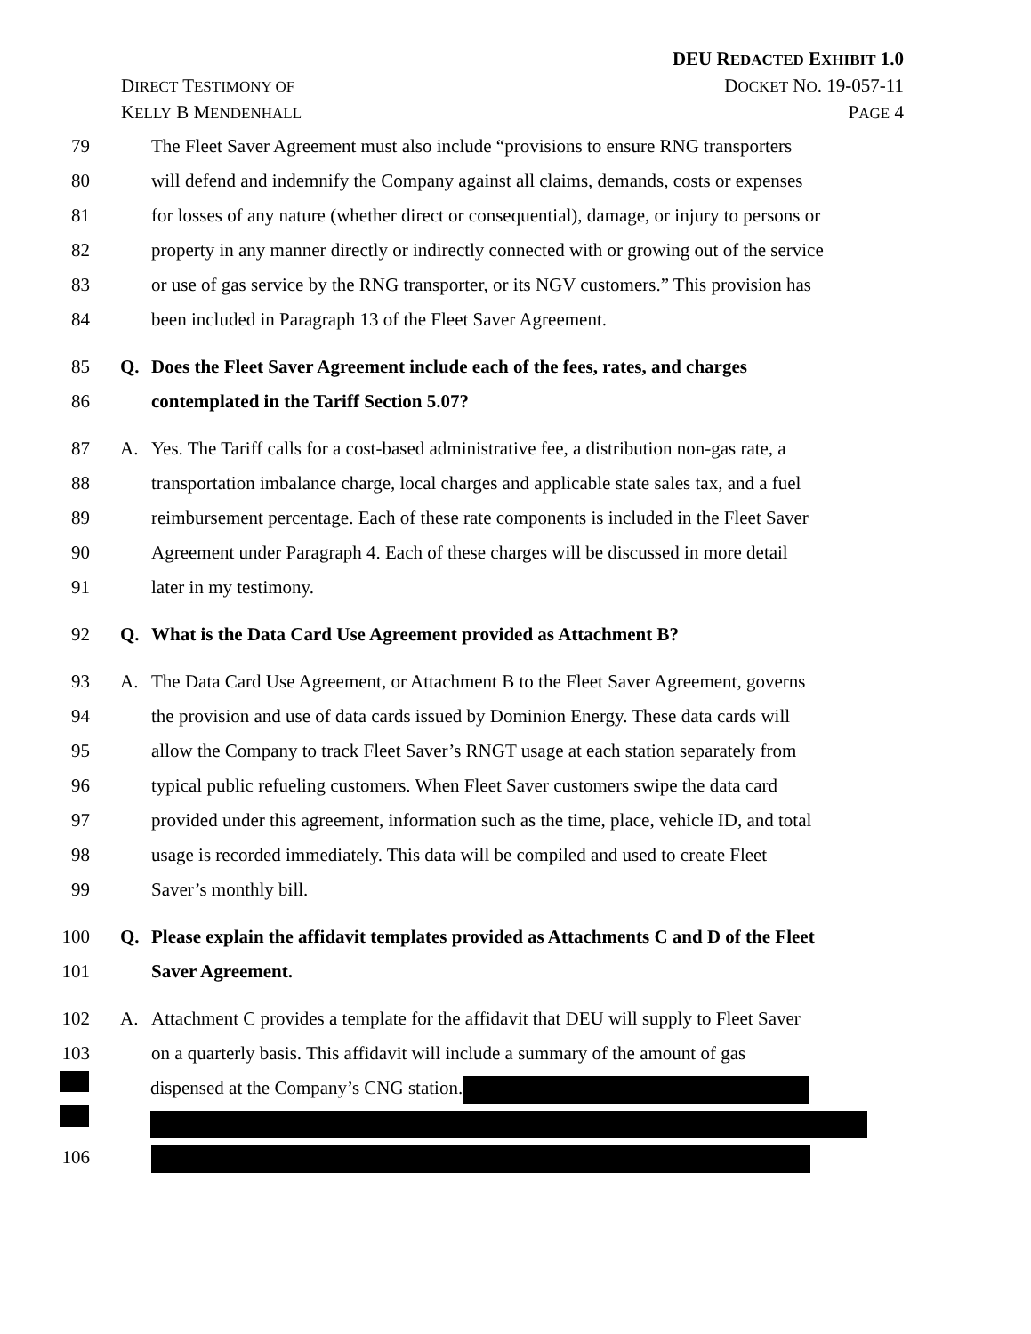DEU REDACTED EXHIBIT 1.0
DIRECT TESTIMONY OF DOCKET NO. 19-057-11
KELLY B MENDENHALL PAGE 4
79 The Fleet Saver Agreement must also include “provisions to ensure RNG transporters
80 will defend and indemnify the Company against all claims, demands, costs or expenses
81 for losses of any nature (whether direct or consequential), damage, or injury to persons or
82 property in any manner directly or indirectly connected with or growing out of the service
83 or use of gas service by the RNG transporter, or its NGV customers.” This provision has
84 been included in Paragraph 13 of the Fleet Saver Agreement.
85 Q. Does the Fleet Saver Agreement include each of the fees, rates, and charges
86 contemplated in the Tariff Section 5.07?
87 A. Yes. The Tariff calls for a cost-based administrative fee, a distribution non-gas rate, a
88 transportation imbalance charge, local charges and applicable state sales tax, and a fuel
89 reimbursement percentage. Each of these rate components is included in the Fleet Saver
90 Agreement under Paragraph 4. Each of these charges will be discussed in more detail
91 later in my testimony.
92 Q. What is the Data Card Use Agreement provided as Attachment B?
93 A. The Data Card Use Agreement, or Attachment B to the Fleet Saver Agreement, governs
94 the provision and use of data cards issued by Dominion Energy. These data cards will
95 allow the Company to track Fleet Saver’s RNGT usage at each station separately from
96 typical public refueling customers. When Fleet Saver customers swipe the data card
97 provided under this agreement, information such as the time, place, vehicle ID, and total
98 usage is recorded immediately. This data will be compiled and used to create Fleet
99 Saver’s monthly bill.
100 Q. Please explain the affidavit templates provided as Attachments C and D of the Fleet
101 Saver Agreement.
102 A. Attachment C provides a template for the affidavit that DEU will supply to Fleet Saver
103 on a quarterly basis. This affidavit will include a summary of the amount of gas
dispensed at the Company’s CNG station.
106